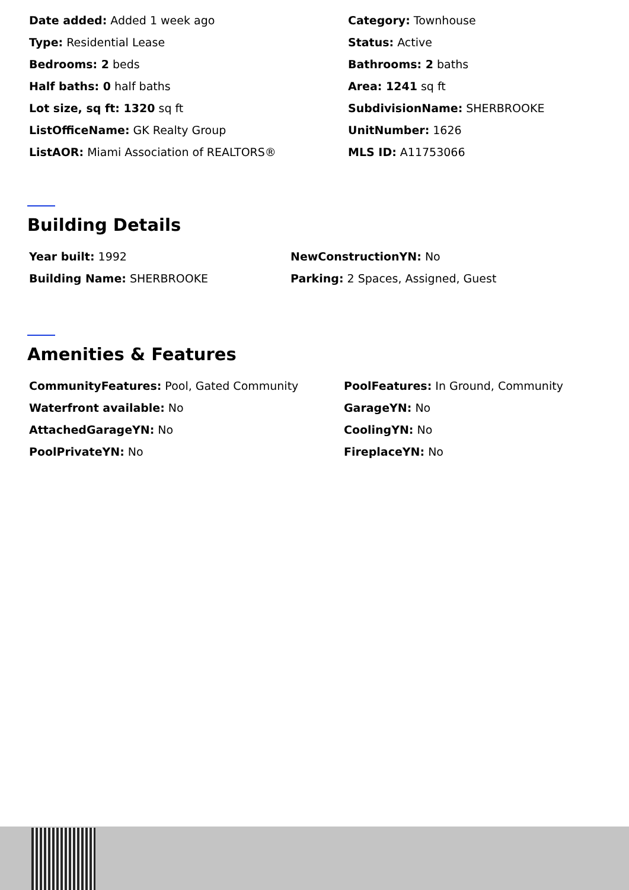Date added: Added 1 week ago
Category: Townhouse
Type: Residential Lease
Status: Active
Bedrooms: 2 beds
Bathrooms: 2 baths
Half baths: 0 half baths
Area: 1241 sq ft
Lot size, sq ft: 1320 sq ft
SubdivisionName: SHERBROOKE
ListOfficeName: GK Realty Group
UnitNumber: 1626
ListAOR: Miami Association of REALTORS®
MLS ID: A11753066
Building Details
Year built: 1992
NewConstructionYN: No
Building Name: SHERBROOKE
Parking: 2 Spaces, Assigned, Guest
Amenities & Features
CommunityFeatures: Pool, Gated Community
PoolFeatures: In Ground, Community
Waterfront available: No
GarageYN: No
AttachedGarageYN: No
CoolingYN: No
PoolPrivateYN: No
FireplaceYN: No